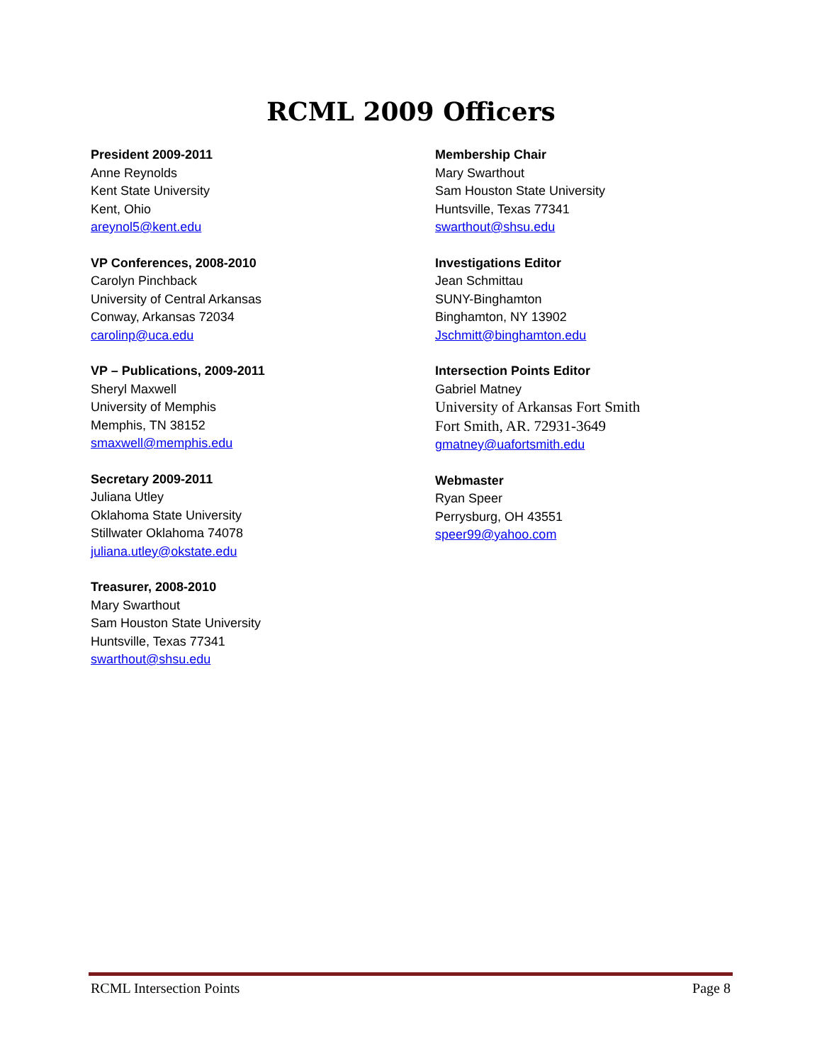RCML 2009 Officers
President 2009-2011
Anne Reynolds
Kent State University
Kent, Ohio
areynol5@kent.edu
VP Conferences, 2008-2010
Carolyn Pinchback
University of Central Arkansas
Conway, Arkansas 72034
carolinp@uca.edu
VP – Publications, 2009-2011
Sheryl Maxwell
University of Memphis
Memphis, TN 38152
smaxwell@memphis.edu
Secretary 2009-2011
Juliana Utley
Oklahoma State University
Stillwater Oklahoma 74078
juliana.utley@okstate.edu
Treasurer, 2008-2010
Mary Swarthout
Sam Houston State University
Huntsville, Texas 77341
swarthout@shsu.edu
Membership Chair
Mary Swarthout
Sam Houston State University
Huntsville, Texas 77341
swarthout@shsu.edu
Investigations Editor
Jean Schmittau
SUNY-Binghamton
Binghamton, NY 13902
Jschmitt@binghamton.edu
Intersection Points Editor
Gabriel Matney
University of Arkansas Fort Smith
Fort Smith, AR. 72931-3649
gmatney@uafortsmith.edu
Webmaster
Ryan Speer
Perrysburg, OH 43551
speer99@yahoo.com
RCML Intersection Points Page 8